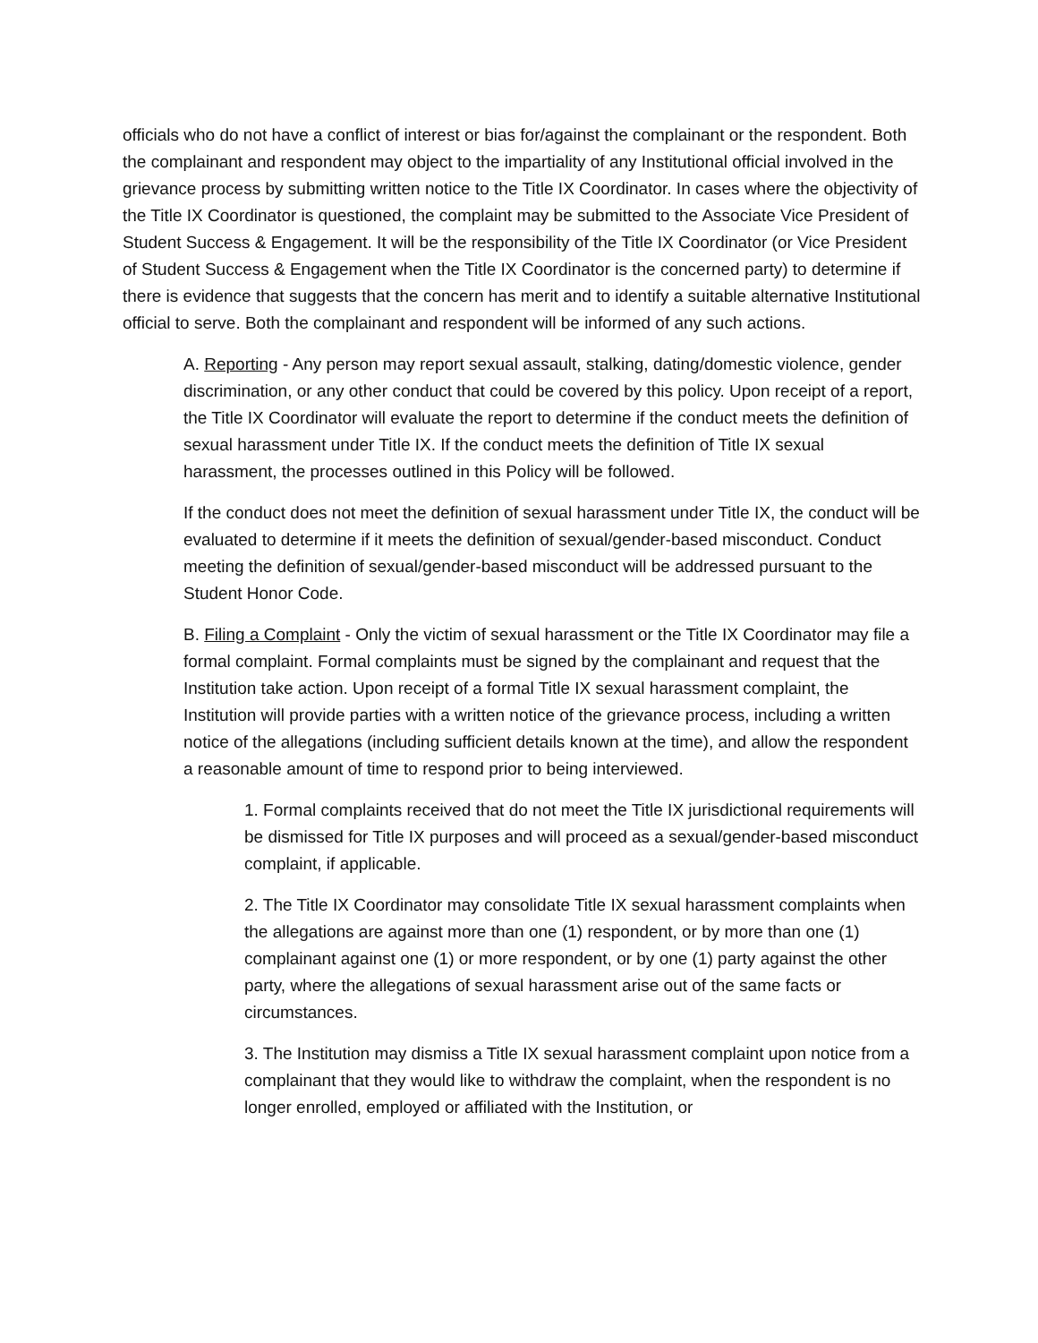officials who do not have a conflict of interest or bias for/against the complainant or the respondent. Both the complainant and respondent may object to the impartiality of any Institutional official involved in the grievance process by submitting written notice to the Title IX Coordinator. In cases where the objectivity of the Title IX Coordinator is questioned, the complaint may be submitted to the Associate Vice President of Student Success & Engagement. It will be the responsibility of the Title IX Coordinator (or Vice President of Student Success & Engagement when the Title IX Coordinator is the concerned party) to determine if there is evidence that suggests that the concern has merit and to identify a suitable alternative Institutional official to serve. Both the complainant and respondent will be informed of any such actions.
A. Reporting - Any person may report sexual assault, stalking, dating/domestic violence, gender discrimination, or any other conduct that could be covered by this policy. Upon receipt of a report, the Title IX Coordinator will evaluate the report to determine if the conduct meets the definition of sexual harassment under Title IX. If the conduct meets the definition of Title IX sexual harassment, the processes outlined in this Policy will be followed.
If the conduct does not meet the definition of sexual harassment under Title IX, the conduct will be evaluated to determine if it meets the definition of sexual/gender-based misconduct. Conduct meeting the definition of sexual/gender-based misconduct will be addressed pursuant to the Student Honor Code.
B. Filing a Complaint - Only the victim of sexual harassment or the Title IX Coordinator may file a formal complaint. Formal complaints must be signed by the complainant and request that the Institution take action. Upon receipt of a formal Title IX sexual harassment complaint, the Institution will provide parties with a written notice of the grievance process, including a written notice of the allegations (including sufficient details known at the time), and allow the respondent a reasonable amount of time to respond prior to being interviewed.
1. Formal complaints received that do not meet the Title IX jurisdictional requirements will be dismissed for Title IX purposes and will proceed as a sexual/gender-based misconduct complaint, if applicable.
2. The Title IX Coordinator may consolidate Title IX sexual harassment complaints when the allegations are against more than one (1) respondent, or by more than one (1) complainant against one (1) or more respondent, or by one (1) party against the other party, where the allegations of sexual harassment arise out of the same facts or circumstances.
3. The Institution may dismiss a Title IX sexual harassment complaint upon notice from a complainant that they would like to withdraw the complaint, when the respondent is no longer enrolled, employed or affiliated with the Institution, or